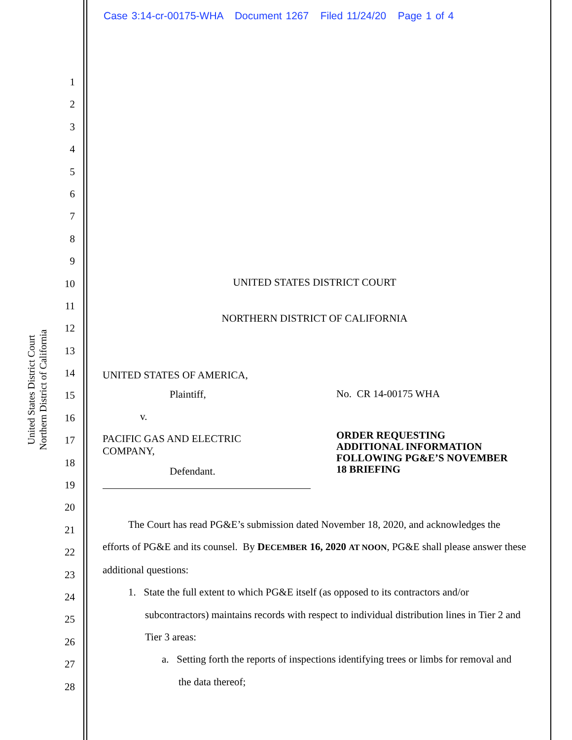Case 3:14-cr-00175-WHA Document 1267 Filed 11/24/20 Page 1 of 4
United States District Court
Northern District of California
1
2
3
4
5
6
7
8
9
10
11
12
13
14
15
16
17
18
19
20
21
22
23
24
25
26
27
28
UNITED STATES DISTRICT COURT
NORTHERN DISTRICT OF CALIFORNIA
UNITED STATES OF AMERICA,
Plaintiff,
v.
PACIFIC GAS AND ELECTRIC
COMPANY,
Defendant.
No. CR 14-00175 WHA
ORDER REQUESTING
ADDITIONAL INFORMATION
FOLLOWING PG&E’S NOVEMBER
18 BRIEFING
The Court has read PG&E’s submission dated November 18, 2020, and acknowledges the efforts of PG&E and its counsel. By DECEMBER 16, 2020 AT NOON, PG&E shall please answer these additional questions:
1. State the full extent to which PG&E itself (as opposed to its contractors and/or subcontractors) maintains records with respect to individual distribution lines in Tier 2 and Tier 3 areas:
a. Setting forth the reports of inspections identifying trees or limbs for removal and the data thereof;